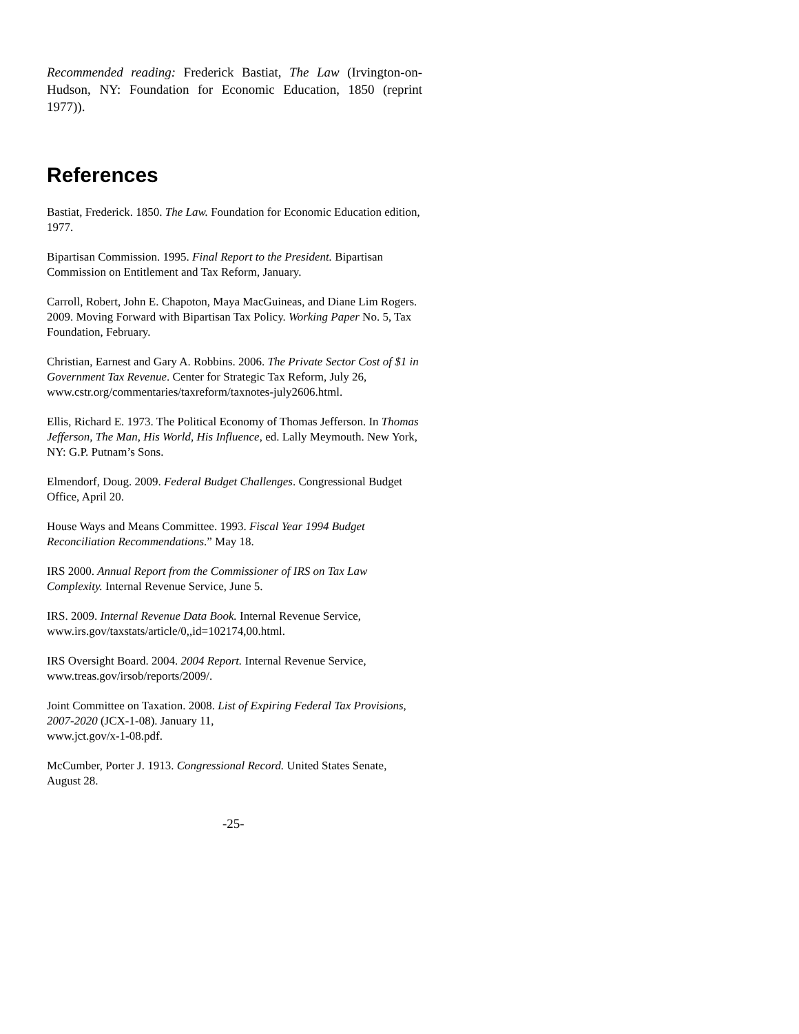Recommended reading: Frederick Bastiat, The Law (Irvington-on-Hudson, NY: Foundation for Economic Education, 1850 (reprint 1977)).
References
Bastiat, Frederick. 1850. The Law. Foundation for Economic Education edition, 1977.
Bipartisan Commission. 1995. Final Report to the President. Bipartisan Commission on Entitlement and Tax Reform, January.
Carroll, Robert, John E. Chapoton, Maya MacGuineas, and Diane Lim Rogers. 2009. Moving Forward with Bipartisan Tax Policy. Working Paper No. 5, Tax Foundation, February.
Christian, Earnest and Gary A. Robbins. 2006. The Private Sector Cost of $1 in Government Tax Revenue. Center for Strategic Tax Reform, July 26, www.cstr.org/commentaries/taxreform/taxnotes-july2606.html.
Ellis, Richard E. 1973. The Political Economy of Thomas Jefferson. In Thomas Jefferson, The Man, His World, His Influence, ed. Lally Meymouth. New York, NY: G.P. Putnam’s Sons.
Elmendorf, Doug. 2009. Federal Budget Challenges. Congressional Budget Office, April 20.
House Ways and Means Committee. 1993. Fiscal Year 1994 Budget Reconciliation Recommendations.” May 18.
IRS 2000. Annual Report from the Commissioner of IRS on Tax Law Complexity. Internal Revenue Service, June 5.
IRS. 2009. Internal Revenue Data Book. Internal Revenue Service, www.irs.gov/taxstats/article/0,,id=102174,00.html.
IRS Oversight Board. 2004. 2004 Report. Internal Revenue Service, www.treas.gov/irsob/reports/2009/.
Joint Committee on Taxation. 2008. List of Expiring Federal Tax Provisions, 2007-2020 (JCX-1-08). January 11,
www.jct.gov/x-1-08.pdf.
McCumber, Porter J. 1913. Congressional Record. United States Senate, August 28.
-25-